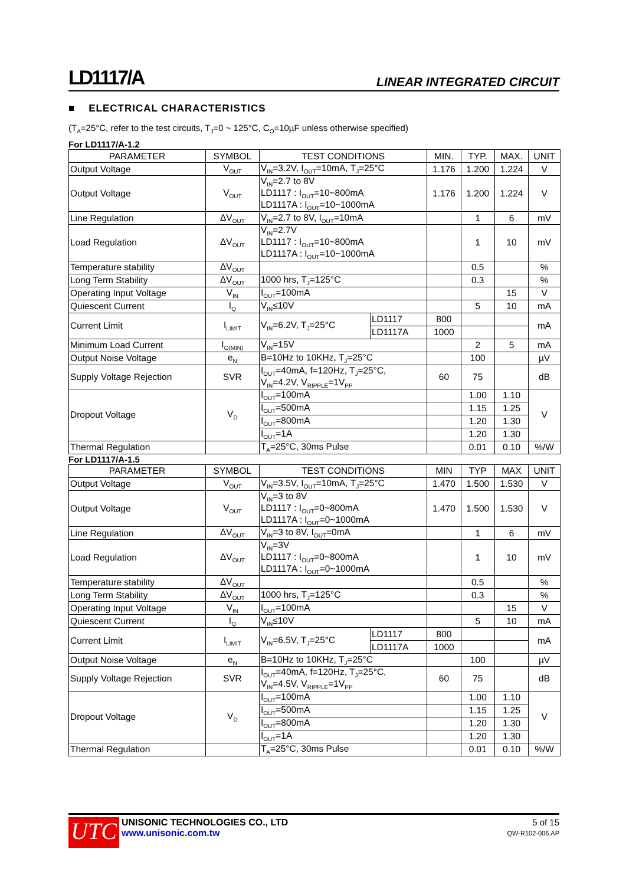LD1117/A LINEAR INTEGRATED CIRCUIT
■ ELECTRICAL CHARACTERISTICS
(T<sub>A</sub>=25°C, refer to the test circuits, T<sub>J</sub>=0 ~ 125°C, C<sub>O</sub>=10µF unless otherwise specified)
For LD1117/A-1.2
| PARAMETER | SYMBOL | TEST CONDITIONS | | MIN. | TYP. | MAX. | UNIT |
| --- | --- | --- | --- | --- | --- | --- | --- |
| Output Voltage | V<sub>OUT</sub> | V<sub>IN</sub>=3.2V, I<sub>OUT</sub>=10mA, T<sub>J</sub>=25°C | | 1.176 | 1.200 | 1.224 | V |
| Output Voltage | V<sub>OUT</sub> | V<sub>IN</sub>=2.7 to 8V LD1117 : I<sub>OUT</sub>=10~800mA LD1117A : I<sub>OUT</sub>=10~1000mA | | 1.176 | 1.200 | 1.224 | V |
| Line Regulation | ΔV<sub>OUT</sub> | V<sub>IN</sub>=2.7 to 8V, I<sub>OUT</sub>=10mA | | | 1 | 6 | mV |
| Load Regulation | ΔV<sub>OUT</sub> | V<sub>IN</sub>=2.7V LD1117 : I<sub>OUT</sub>=10~800mA LD1117A : I<sub>OUT</sub>=10~1000mA | | | 1 | 10 | mV |
| Temperature stability | ΔV<sub>OUT</sub> | | | | 0.5 | | % |
| Long Term Stability | ΔV<sub>OUT</sub> | 1000 hrs, T<sub>J</sub>=125°C | | | 0.3 | | % |
| Operating Input Voltage | V<sub>IN</sub> | I<sub>OUT</sub>=100mA | | | | 15 | V |
| Quiescent Current | I<sub>Q</sub> | V<sub>IN</sub>≤10V | | | 5 | 10 | mA |
| Current Limit | I<sub>LIMIT</sub> | V<sub>IN</sub>=6.2V, T<sub>J</sub>=25°C | LD1117 | 800 | | | mA |
| | | | LD1117A | 1000 | | | |
| Minimum Load Current | I<sub>O(MIN)</sub> | V<sub>IN</sub>=15V | | | 2 | 5 | mA |
| Output Noise Voltage | e<sub>N</sub> | B=10Hz to 10KHz, T<sub>J</sub>=25°C | | | 100 | | µV |
| Supply Voltage Rejection | SVR | I<sub>OUT</sub>=40mA, f=120Hz, T<sub>J</sub>=25°C, V<sub>IN</sub>=4.2V, V<sub>RIPPLE</sub>=1V<sub>PP</sub> | | 60 | 75 | | dB |
| Dropout Voltage | V<sub>D</sub> | I<sub>OUT</sub>=100mA | | | 1.00 | 1.10 | V |
| | | I<sub>OUT</sub>=500mA | | | 1.15 | 1.25 | |
| | | I<sub>OUT</sub>=800mA | | | 1.20 | 1.30 | |
| | | I<sub>OUT</sub>=1A | | | 1.20 | 1.30 | |
| Thermal Regulation | | T<sub>A</sub>=25°C, 30ms Pulse | | | 0.01 | 0.10 | %/W |
For LD1117/A-1.5
| PARAMETER | SYMBOL | TEST CONDITIONS | | MIN | TYP | MAX | UNIT |
| --- | --- | --- | --- | --- | --- | --- | --- |
| Output Voltage | V<sub>OUT</sub> | V<sub>IN</sub>=3.5V, I<sub>OUT</sub>=10mA, T<sub>J</sub>=25°C | | 1.470 | 1.500 | 1.530 | V |
| Output Voltage | V<sub>OUT</sub> | V<sub>IN</sub>=3 to 8V LD1117 : I<sub>OUT</sub>=0~800mA LD1117A : I<sub>OUT</sub>=0~1000mA | | 1.470 | 1.500 | 1.530 | V |
| Line Regulation | ΔV<sub>OUT</sub> | V<sub>IN</sub>=3 to 8V, I<sub>OUT</sub>=0mA | | | 1 | 6 | mV |
| Load Regulation | ΔV<sub>OUT</sub> | V<sub>IN</sub>=3V LD1117 : I<sub>OUT</sub>=0~800mA LD1117A : I<sub>OUT</sub>=0~1000mA | | | 1 | 10 | mV |
| Temperature stability | ΔV<sub>OUT</sub> | | | | 0.5 | | % |
| Long Term Stability | ΔV<sub>OUT</sub> | 1000 hrs, T<sub>J</sub>=125°C | | | 0.3 | | % |
| Operating Input Voltage | V<sub>IN</sub> | I<sub>OUT</sub>=100mA | | | | 15 | V |
| Quiescent Current | I<sub>Q</sub> | V<sub>IN</sub>≤10V | | | 5 | 10 | mA |
| Current Limit | I<sub>LIMIT</sub> | V<sub>IN</sub>=6.5V, T<sub>J</sub>=25°C | LD1117 | 800 | | | mA |
| | | | LD1117A | 1000 | | | |
| Output Noise Voltage | e<sub>N</sub> | B=10Hz to 10KHz, T<sub>J</sub>=25°C | | | 100 | | µV |
| Supply Voltage Rejection | SVR | I<sub>OUT</sub>=40mA, f=120Hz, T<sub>J</sub>=25°C, V<sub>IN</sub>=4.5V, V<sub>RIPPLE</sub>=1V<sub>PP</sub> | | 60 | 75 | | dB |
| Dropout Voltage | V<sub>D</sub> | I<sub>OUT</sub>=100mA | | | 1.00 | 1.10 | V |
| | | I<sub>OUT</sub>=500mA | | | 1.15 | 1.25 | |
| | | I<sub>OUT</sub>=800mA | | | 1.20 | 1.30 | |
| | | I<sub>OUT</sub>=1A | | | 1.20 | 1.30 | |
| Thermal Regulation | | T<sub>A</sub>=25°C, 30ms Pulse | | | 0.01 | 0.10 | %/W |
UTC
UNISONIC TECHNOLOGIES CO., LTD
www.unisonic.com.tw
5 of 15
QW-R102-006.AP